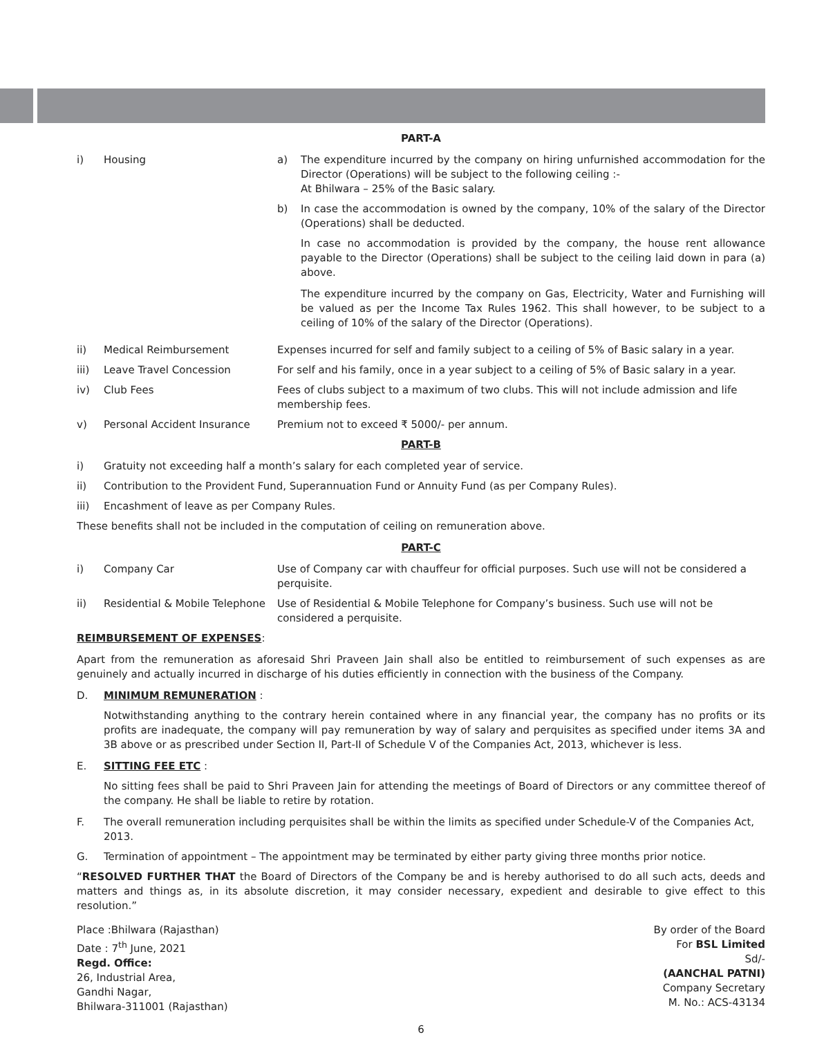PART-A
| i) | Housing | a) The expenditure incurred by the company on hiring unfurnished accommodation for the Director (Operations) will be subject to the following ceiling :- At Bhilwara – 25% of the Basic salary. b) In case the accommodation is owned by the company, 10% of the salary of the Director (Operations) shall be deducted. In case no accommodation is provided by the company, the house rent allowance payable to the Director (Operations) shall be subject to the ceiling laid down in para (a) above. The expenditure incurred by the company on Gas, Electricity, Water and Furnishing will be valued as per the Income Tax Rules 1962. This shall however, to be subject to a ceiling of 10% of the salary of the Director (Operations). |
| ii) | Medical Reimbursement | Expenses incurred for self and family subject to a ceiling of 5% of Basic salary in a year. |
| iii) | Leave Travel Concession | For self and his family, once in a year subject to a ceiling of 5% of Basic salary in a year. |
| iv) | Club Fees | Fees of clubs subject to a maximum of two clubs. This will not include admission and life membership fees. |
| v) | Personal Accident Insurance | Premium not to exceed ₹ 5000/- per annum. |
PART-B
i) Gratuity not exceeding half a month’s salary for each completed year of service.
ii) Contribution to the Provident Fund, Superannuation Fund or Annuity Fund (as per Company Rules).
iii) Encashment of leave as per Company Rules.
These benefits shall not be included in the computation of ceiling on remuneration above.
PART-C
| i) | Company Car | Use of Company car with chauffeur for official purposes. Such use will not be considered a perquisite. |
| ii) | Residential & Mobile Telephone | Use of Residential & Mobile Telephone for Company’s business. Such use will not be considered a perquisite. |
REIMBURSEMENT OF EXPENSES:
Apart from the remuneration as aforesaid Shri Praveen Jain shall also be entitled to reimbursement of such expenses as are genuinely and actually incurred in discharge of his duties efficiently in connection with the business of the Company.
D. MINIMUM REMUNERATION :
Notwithstanding anything to the contrary herein contained where in any financial year, the company has no profits or its profits are inadequate, the company will pay remuneration by way of salary and perquisites as specified under items 3A and 3B above or as prescribed under Section II, Part-II of Schedule V of the Companies Act, 2013, whichever is less.
E. SITTING FEE ETC :
No sitting fees shall be paid to Shri Praveen Jain for attending the meetings of Board of Directors or any committee thereof of the company. He shall be liable to retire by rotation.
F. The overall remuneration including perquisites shall be within the limits as specified under Schedule-V of the Companies Act, 2013.
G. Termination of appointment – The appointment may be terminated by either party giving three months prior notice.
“RESOLVED FURTHER THAT the Board of Directors of the Company be and is hereby authorised to do all such acts, deeds and matters and things as, in its absolute discretion, it may consider necessary, expedient and desirable to give effect to this resolution.”
Place :Bhilwara (Rajasthan)
Date : 7<sup>th</sup> June, 2021
Regd. Office:
26, Industrial Area,
Gandhi Nagar,
Bhilwara-311001 (Rajasthan)
By order of the Board
For BSL Limited
Sd/-
(AANCHAL PATNI)
Company Secretary
M. No.: ACS-43134
6